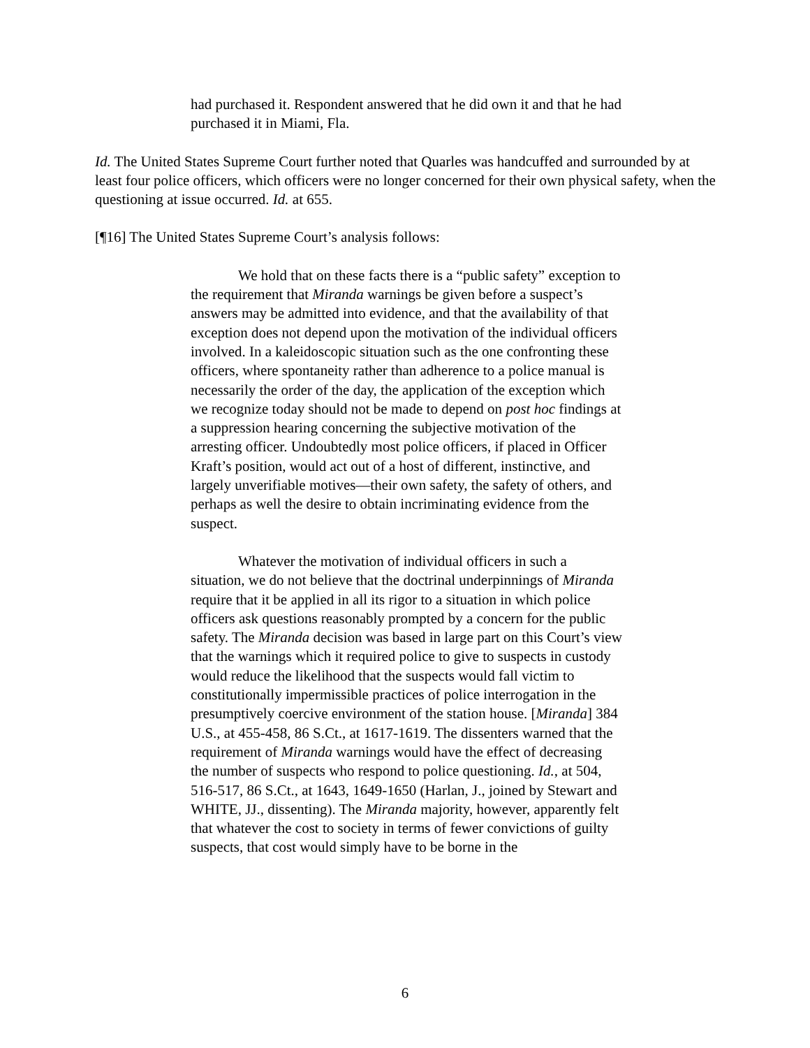had purchased it. Respondent answered that he did own it and that he had purchased it in Miami, Fla.
Id. The United States Supreme Court further noted that Quarles was handcuffed and surrounded by at least four police officers, which officers were no longer concerned for their own physical safety, when the questioning at issue occurred. Id. at 655.
[¶16] The United States Supreme Court’s analysis follows:
We hold that on these facts there is a “public safety” exception to the requirement that Miranda warnings be given before a suspect’s answers may be admitted into evidence, and that the availability of that exception does not depend upon the motivation of the individual officers involved. In a kaleidoscopic situation such as the one confronting these officers, where spontaneity rather than adherence to a police manual is necessarily the order of the day, the application of the exception which we recognize today should not be made to depend on post hoc findings at a suppression hearing concerning the subjective motivation of the arresting officer. Undoubtedly most police officers, if placed in Officer Kraft’s position, would act out of a host of different, instinctive, and largely unverifiable motives—their own safety, the safety of others, and perhaps as well the desire to obtain incriminating evidence from the suspect.
Whatever the motivation of individual officers in such a situation, we do not believe that the doctrinal underpinnings of Miranda require that it be applied in all its rigor to a situation in which police officers ask questions reasonably prompted by a concern for the public safety. The Miranda decision was based in large part on this Court’s view that the warnings which it required police to give to suspects in custody would reduce the likelihood that the suspects would fall victim to constitutionally impermissible practices of police interrogation in the presumptively coercive environment of the station house. [Miranda] 384 U.S., at 455-458, 86 S.Ct., at 1617-1619. The dissenters warned that the requirement of Miranda warnings would have the effect of decreasing the number of suspects who respond to police questioning. Id., at 504, 516-517, 86 S.Ct., at 1643, 1649-1650 (Harlan, J., joined by Stewart and WHITE, JJ., dissenting). The Miranda majority, however, apparently felt that whatever the cost to society in terms of fewer convictions of guilty suspects, that cost would simply have to be borne in the
6